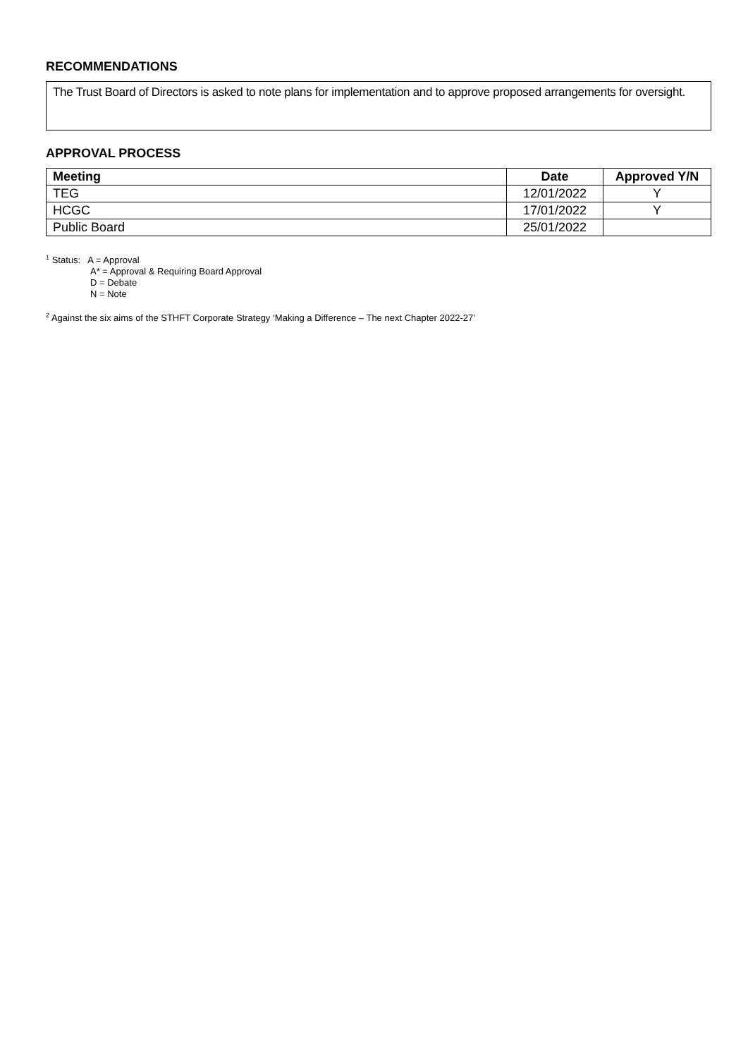RECOMMENDATIONS
The Trust Board of Directors is asked to note plans for implementation and to approve proposed arrangements for oversight.
APPROVAL PROCESS
| Meeting | Date | Approved Y/N |
| --- | --- | --- |
| TEG | 12/01/2022 | Y |
| HCGC | 17/01/2022 | Y |
| Public Board | 25/01/2022 | |
<sup>1</sup> Status: A = Approval
A* = Approval & Requiring Board Approval
D = Debate
N = Note
<sup>2</sup> Against the six aims of the STHFT Corporate Strategy ‘Making a Difference – The next Chapter 2022-27’